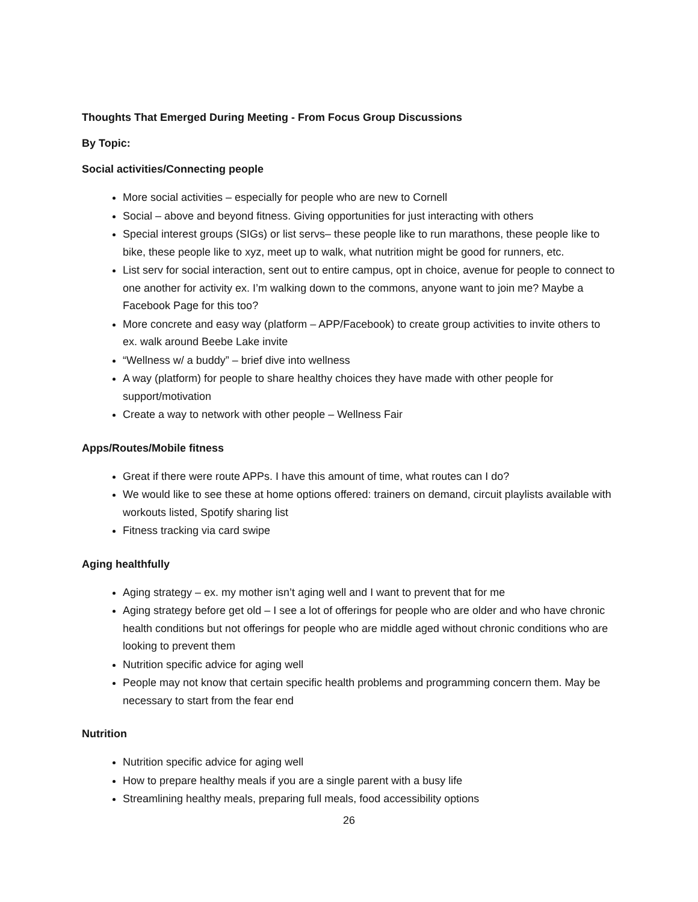Thoughts That Emerged During Meeting - From Focus Group Discussions
By Topic:
Social activities/Connecting people
More social activities – especially for people who are new to Cornell
Social – above and beyond fitness. Giving opportunities for just interacting with others
Special interest groups (SIGs) or list servs– these people like to run marathons, these people like to bike, these people like to xyz, meet up to walk, what nutrition might be good for runners, etc.
List serv for social interaction, sent out to entire campus, opt in choice, avenue for people to connect to one another for activity ex. I’m walking down to the commons, anyone want to join me? Maybe a Facebook Page for this too?
More concrete and easy way (platform – APP/Facebook) to create group activities to invite others to ex. walk around Beebe Lake invite
“Wellness w/ a buddy” – brief dive into wellness
A way (platform) for people to share healthy choices they have made with other people for support/motivation
Create a way to network with other people – Wellness Fair
Apps/Routes/Mobile fitness
Great if there were route APPs. I have this amount of time, what routes can I do?
We would like to see these at home options offered: trainers on demand, circuit playlists available with workouts listed, Spotify sharing list
Fitness tracking via card swipe
Aging healthfully
Aging strategy – ex. my mother isn’t aging well and I want to prevent that for me
Aging strategy before get old – I see a lot of offerings for people who are older and who have chronic health conditions but not offerings for people who are middle aged without chronic conditions who are looking to prevent them
Nutrition specific advice for aging well
People may not know that certain specific health problems and programming concern them. May be necessary to start from the fear end
Nutrition
Nutrition specific advice for aging well
How to prepare healthy meals if you are a single parent with a busy life
Streamlining healthy meals, preparing full meals, food accessibility options
26